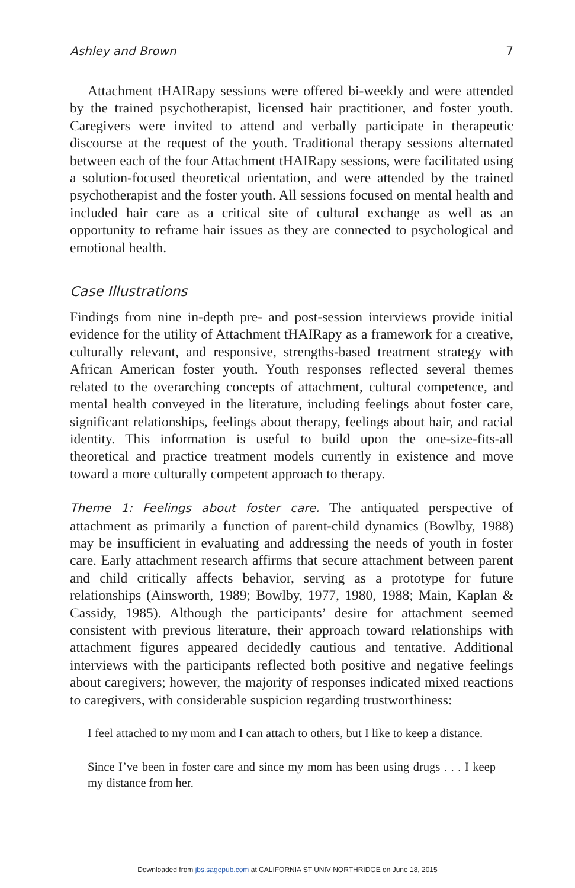Ashley and Brown 7
Attachment tHAIRapy sessions were offered bi-weekly and were attended by the trained psychotherapist, licensed hair practitioner, and foster youth. Caregivers were invited to attend and verbally participate in therapeutic discourse at the request of the youth. Traditional therapy sessions alternated between each of the four Attachment tHAIRapy sessions, were facilitated using a solution-focused theoretical orientation, and were attended by the trained psychotherapist and the foster youth. All sessions focused on mental health and included hair care as a critical site of cultural exchange as well as an opportunity to reframe hair issues as they are connected to psychological and emotional health.
Case Illustrations
Findings from nine in-depth pre- and post-session interviews provide initial evidence for the utility of Attachment tHAIRapy as a framework for a creative, culturally relevant, and responsive, strengths-based treatment strategy with African American foster youth. Youth responses reflected several themes related to the overarching concepts of attachment, cultural competence, and mental health conveyed in the literature, including feelings about foster care, significant relationships, feelings about therapy, feelings about hair, and racial identity. This information is useful to build upon the one-size-fits-all theoretical and practice treatment models currently in existence and move toward a more culturally competent approach to therapy.
Theme 1: Feelings about foster care. The antiquated perspective of attachment as primarily a function of parent-child dynamics (Bowlby, 1988) may be insufficient in evaluating and addressing the needs of youth in foster care. Early attachment research affirms that secure attachment between parent and child critically affects behavior, serving as a prototype for future relationships (Ainsworth, 1989; Bowlby, 1977, 1980, 1988; Main, Kaplan & Cassidy, 1985). Although the participants’ desire for attachment seemed consistent with previous literature, their approach toward relationships with attachment figures appeared decidedly cautious and tentative. Additional interviews with the participants reflected both positive and negative feelings about caregivers; however, the majority of responses indicated mixed reactions to caregivers, with considerable suspicion regarding trustworthiness:
I feel attached to my mom and I can attach to others, but I like to keep a distance.
Since I’ve been in foster care and since my mom has been using drugs . . . I keep my distance from her.
Downloaded from jbs.sagepub.com at CALIFORNIA ST UNIV NORTHRIDGE on June 18, 2015